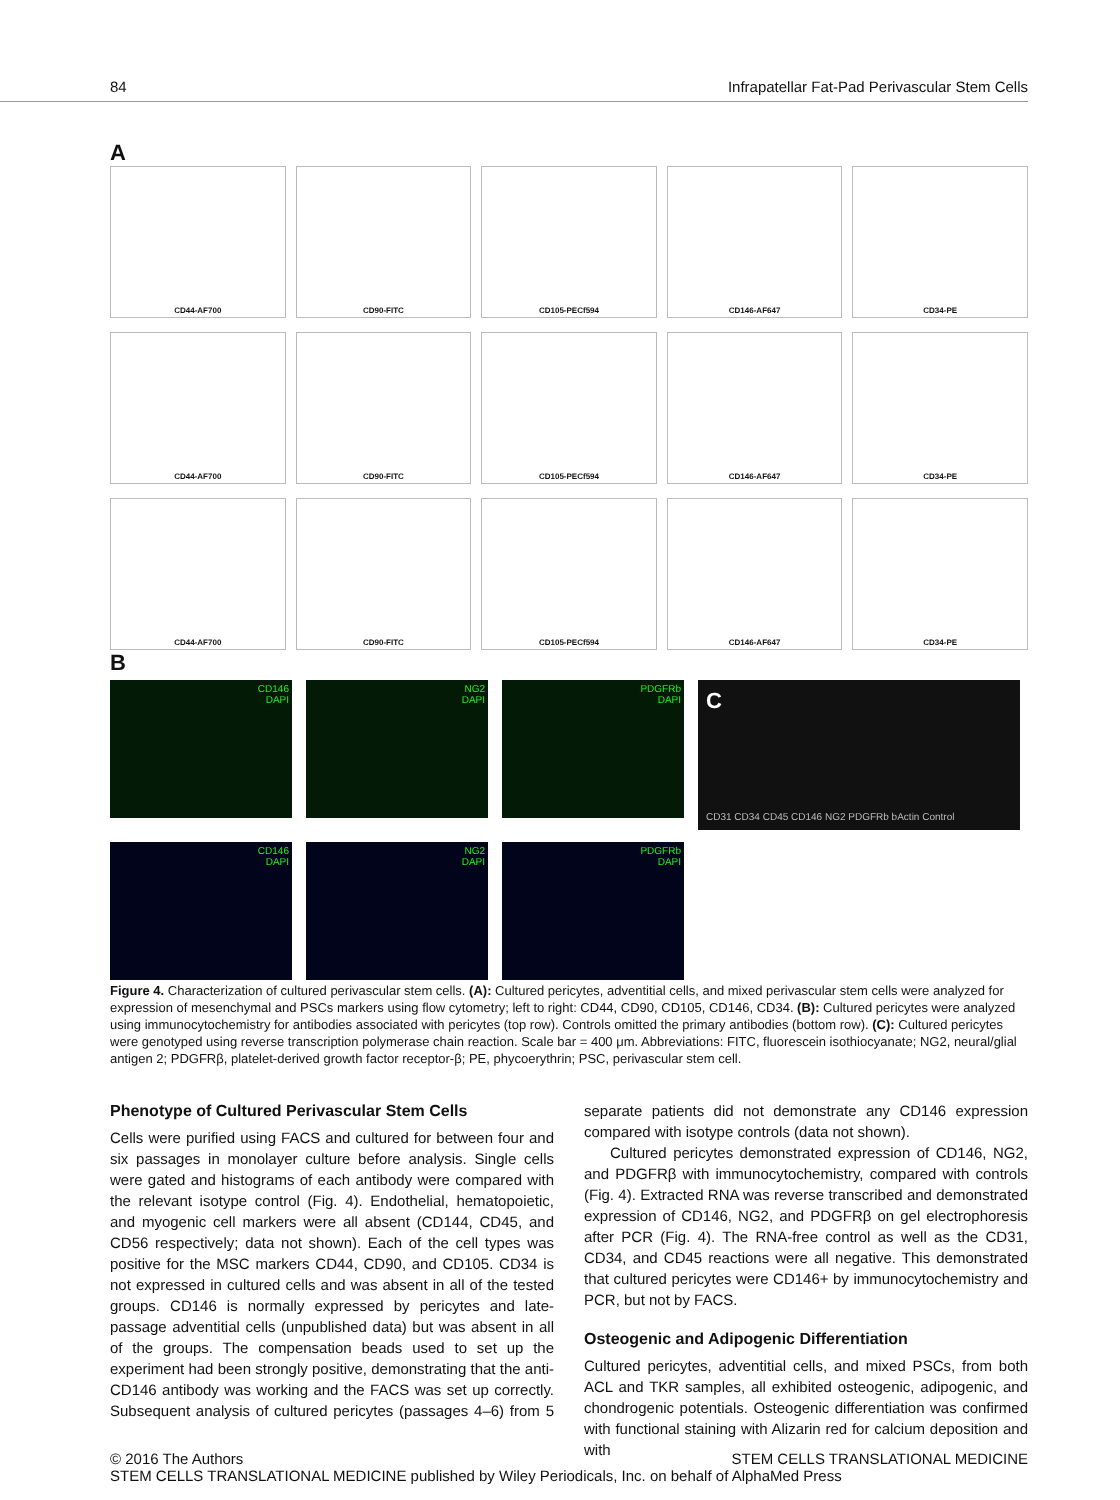84 Infrapatellar Fat-Pad Perivascular Stem Cells
A
CD44-AF700
CD90-FITC
CD105-PECf594
CD146-AF647
CD34-PE
CD44-AF700
CD90-FITC
CD105-PECf594
CD146-AF647
CD34-PE
CD44-AF700
CD90-FITC
CD105-PECf594
CD146-AF647
CD34-PE
B
CD146
DAPI
NG2
DAPI
PDGFRb
DAPI
C
CD31 CD34 CD45 CD146 NG2 PDGFRb bActin Control
CD146
DAPI
NG2
DAPI
PDGFRb
DAPI
Figure 4. Characterization of cultured perivascular stem cells. (A): Cultured pericytes, adventitial cells, and mixed perivascular stem cells were analyzed for expression of mesenchymal and PSCs markers using flow cytometry; left to right: CD44, CD90, CD105, CD146, CD34. (B): Cultured pericytes were analyzed using immunocytochemistry for antibodies associated with pericytes (top row). Controls omitted the primary antibodies (bottom row). (C): Cultured pericytes were genotyped using reverse transcription polymerase chain reaction. Scale bar = 400 μm. Abbreviations: FITC, fluorescein isothiocyanate; NG2, neural/glial antigen 2; PDGFRβ, platelet-derived growth factor receptor-β; PE, phycoerythrin; PSC, perivascular stem cell.
Phenotype of Cultured Perivascular Stem Cells
Cells were purified using FACS and cultured for between four and six passages in monolayer culture before analysis. Single cells were gated and histograms of each antibody were compared with the relevant isotype control (Fig. 4). Endothelial, hematopoietic, and myogenic cell markers were all absent (CD144, CD45, and CD56 respectively; data not shown). Each of the cell types was positive for the MSC markers CD44, CD90, and CD105. CD34 is not expressed in cultured cells and was absent in all of the tested groups. CD146 is normally expressed by pericytes and late-passage adventitial cells (unpublished data) but was absent in all of the groups. The compensation beads used to set up the experiment had been strongly positive, demonstrating that the anti-CD146 antibody was working and the FACS was set up correctly. Subsequent analysis of cultured pericytes (passages 4–6) from 5 separate patients did not demonstrate any CD146 expression compared with isotype controls (data not shown).
Cultured pericytes demonstrated expression of CD146, NG2, and PDGFRβ with immunocytochemistry, compared with controls (Fig. 4). Extracted RNA was reverse transcribed and demonstrated expression of CD146, NG2, and PDGFRβ on gel electrophoresis after PCR (Fig. 4). The RNA-free control as well as the CD31, CD34, and CD45 reactions were all negative. This demonstrated that cultured pericytes were CD146+ by immunocytochemistry and PCR, but not by FACS.
Osteogenic and Adipogenic Differentiation
Cultured pericytes, adventitial cells, and mixed PSCs, from both ACL and TKR samples, all exhibited osteogenic, adipogenic, and chondrogenic potentials. Osteogenic differentiation was confirmed with functional staining with Alizarin red for calcium deposition and with
© 2016 The Authors STEM CELLS TRANSLATIONAL MEDICINE
STEM CELLS TRANSLATIONAL MEDICINE published by Wiley Periodicals, Inc. on behalf of AlphaMed Press